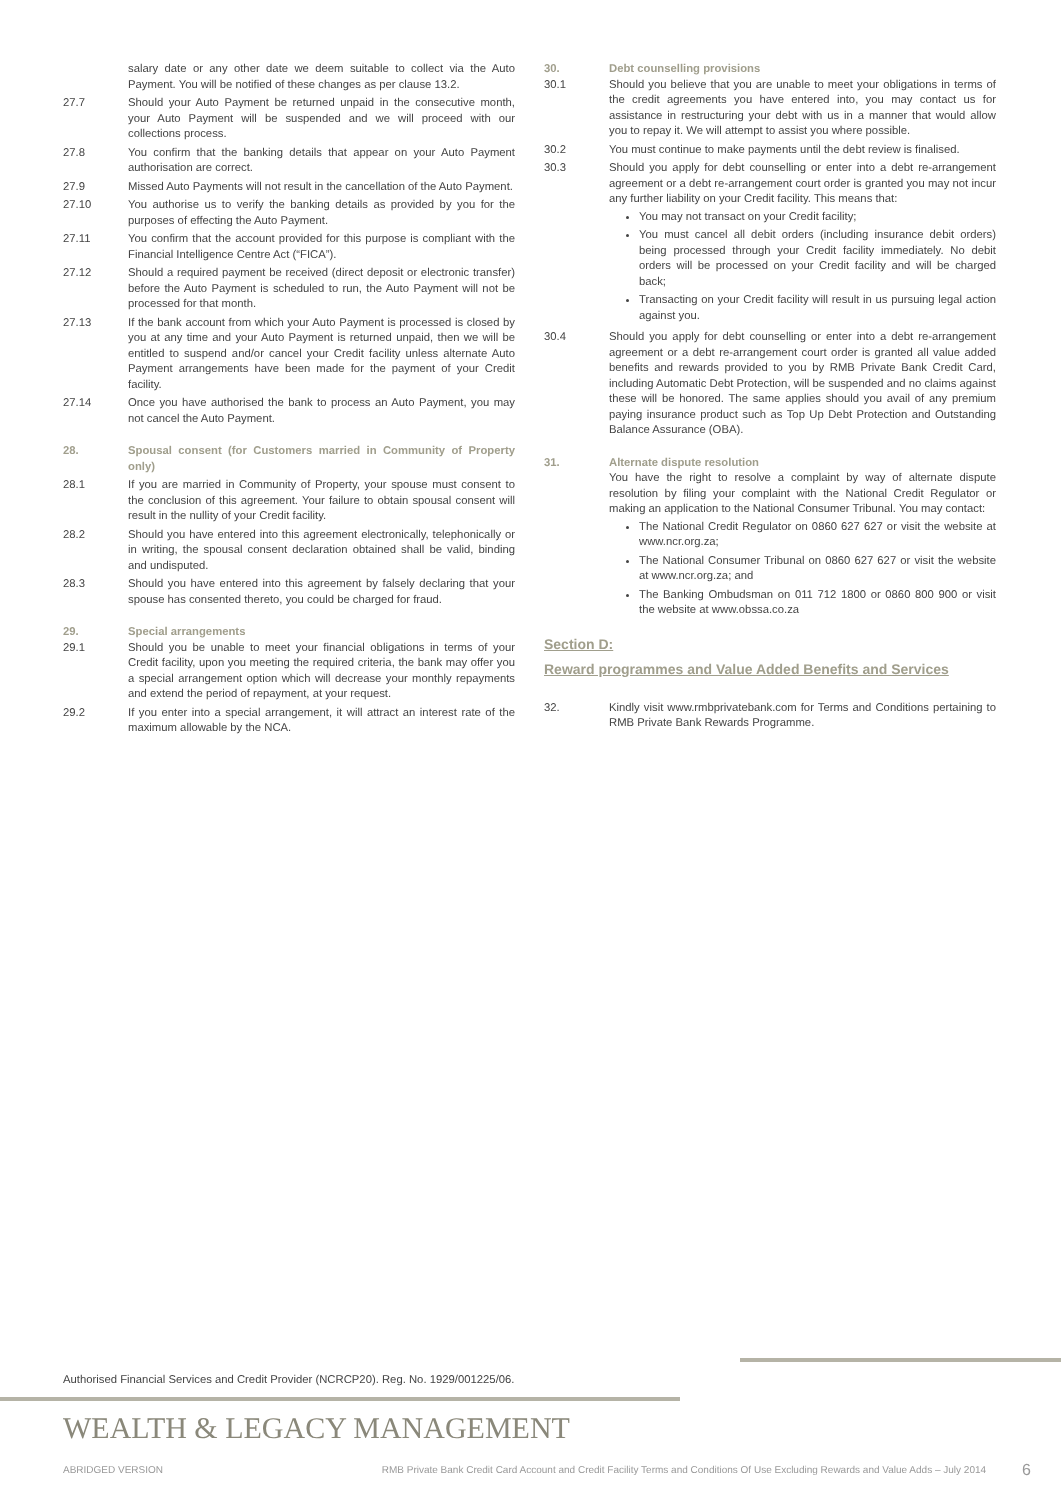salary date or any other date we deem suitable to collect via the Auto Payment. You will be notified of these changes as per clause 13.2.
27.7 Should your Auto Payment be returned unpaid in the consecutive month, your Auto Payment will be suspended and we will proceed with our collections process.
27.8 You confirm that the banking details that appear on your Auto Payment authorisation are correct.
27.9 Missed Auto Payments will not result in the cancellation of the Auto Payment.
27.10 You authorise us to verify the banking details as provided by you for the purposes of effecting the Auto Payment.
27.11 You confirm that the account provided for this purpose is compliant with the Financial Intelligence Centre Act (“FICA”).
27.12 Should a required payment be received (direct deposit or electronic transfer) before the Auto Payment is scheduled to run, the Auto Payment will not be processed for that month.
27.13 If the bank account from which your Auto Payment is processed is closed by you at any time and your Auto Payment is returned unpaid, then we will be entitled to suspend and/or cancel your Credit facility unless alternate Auto Payment arrangements have been made for the payment of your Credit facility.
27.14 Once you have authorised the bank to process an Auto Payment, you may not cancel the Auto Payment.
28. Spousal consent (for Customers married in Community of Property only)
28.1 If you are married in Community of Property, your spouse must consent to the conclusion of this agreement. Your failure to obtain spousal consent will result in the nullity of your Credit facility.
28.2 Should you have entered into this agreement electronically, telephonically or in writing, the spousal consent declaration obtained shall be valid, binding and undisputed.
28.3 Should you have entered into this agreement by falsely declaring that your spouse has consented thereto, you could be charged for fraud.
29. Special arrangements
29.1 Should you be unable to meet your financial obligations in terms of your Credit facility, upon you meeting the required criteria, the bank may offer you a special arrangement option which will decrease your monthly repayments and extend the period of repayment, at your request.
29.2 If you enter into a special arrangement, it will attract an interest rate of the maximum allowable by the NCA.
30. Debt counselling provisions
30.1 Should you believe that you are unable to meet your obligations in terms of the credit agreements you have entered into, you may contact us for assistance in restructuring your debt with us in a manner that would allow you to repay it. We will attempt to assist you where possible.
30.2 You must continue to make payments until the debt review is finalised.
30.3 Should you apply for debt counselling or enter into a debt re-arrangement agreement or a debt re-arrangement court order is granted you may not incur any further liability on your Credit facility. This means that:
You may not transact on your Credit facility;
You must cancel all debit orders (including insurance debit orders) being processed through your Credit facility immediately. No debit orders will be processed on your Credit facility and will be charged back;
Transacting on your Credit facility will result in us pursuing legal action against you.
30.4 Should you apply for debt counselling or enter into a debt re-arrangement agreement or a debt re-arrangement court order is granted all value added benefits and rewards provided to you by RMB Private Bank Credit Card, including Automatic Debt Protection, will be suspended and no claims against these will be honored. The same applies should you avail of any premium paying insurance product such as Top Up Debt Protection and Outstanding Balance Assurance (OBA).
31. Alternate dispute resolution
You have the right to resolve a complaint by way of alternate dispute resolution by filing your complaint with the National Credit Regulator or making an application to the National Consumer Tribunal. You may contact:
The National Credit Regulator on 0860 627 627 or visit the website at www.ncr.org.za;
The National Consumer Tribunal on 0860 627 627 or visit the website at www.ncr.org.za; and
The Banking Ombudsman on 011 712 1800 or 0860 800 900 or visit the website at www.obssa.co.za
Section D:
Reward programmes and Value Added Benefits and Services
32. Kindly visit www.rmbprivatebank.com for Terms and Conditions pertaining to RMB Private Bank Rewards Programme.
Authorised Financial Services and Credit Provider (NCRCP20). Reg. No. 1929/001225/06.
WEALTH & LEGACY MANAGEMENT
ABRIDGED VERSION RMB Private Bank Credit Card Account and Credit Facility Terms and Conditions Of Use Excluding Rewards and Value Adds – July 2014 6